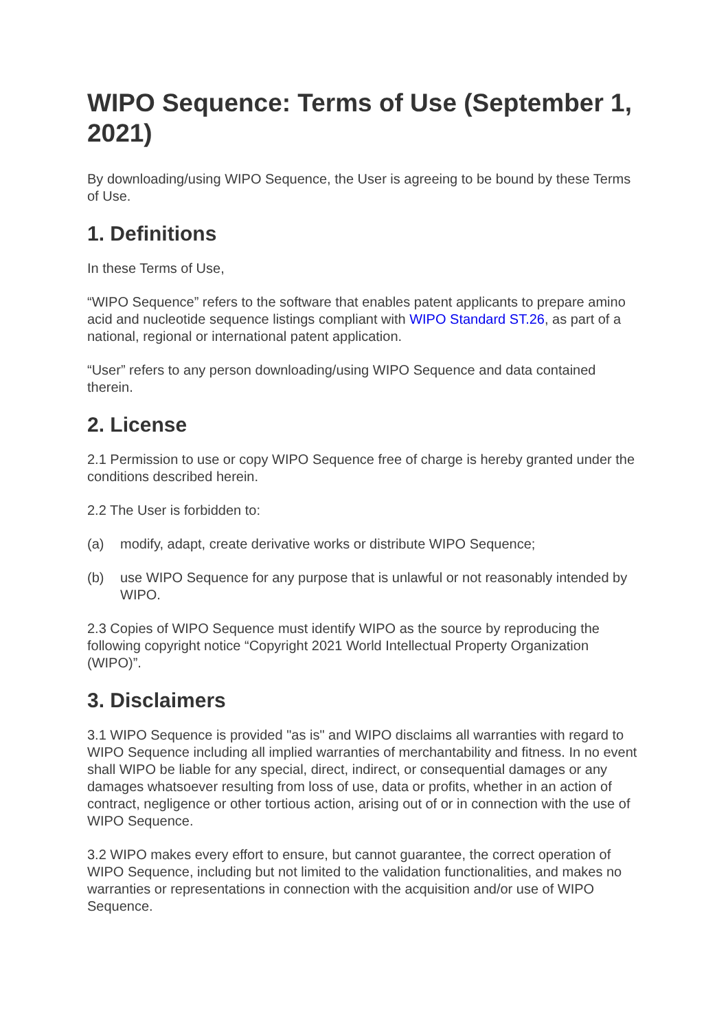WIPO Sequence: Terms of Use (September 1, 2021)
By downloading/using WIPO Sequence, the User is agreeing to be bound by these Terms of Use.
1. Definitions
In these Terms of Use,
“WIPO Sequence” refers to the software that enables patent applicants to prepare amino acid and nucleotide sequence listings compliant with WIPO Standard ST.26, as part of a national, regional or international patent application.
“User” refers to any person downloading/using WIPO Sequence and data contained therein.
2. License
2.1 Permission to use or copy WIPO Sequence free of charge is hereby granted under the conditions described herein.
2.2 The User is forbidden to:
(a) modify, adapt, create derivative works or distribute WIPO Sequence;
(b) use WIPO Sequence for any purpose that is unlawful or not reasonably intended by WIPO.
2.3 Copies of WIPO Sequence must identify WIPO as the source by reproducing the following copyright notice “Copyright 2021 World Intellectual Property Organization (WIPO)”.
3. Disclaimers
3.1 WIPO Sequence is provided "as is" and WIPO disclaims all warranties with regard to WIPO Sequence including all implied warranties of merchantability and fitness. In no event shall WIPO be liable for any special, direct, indirect, or consequential damages or any damages whatsoever resulting from loss of use, data or profits, whether in an action of contract, negligence or other tortious action, arising out of or in connection with the use of WIPO Sequence.
3.2 WIPO makes every effort to ensure, but cannot guarantee, the correct operation of WIPO Sequence, including but not limited to the validation functionalities, and makes no warranties or representations in connection with the acquisition and/or use of WIPO Sequence.